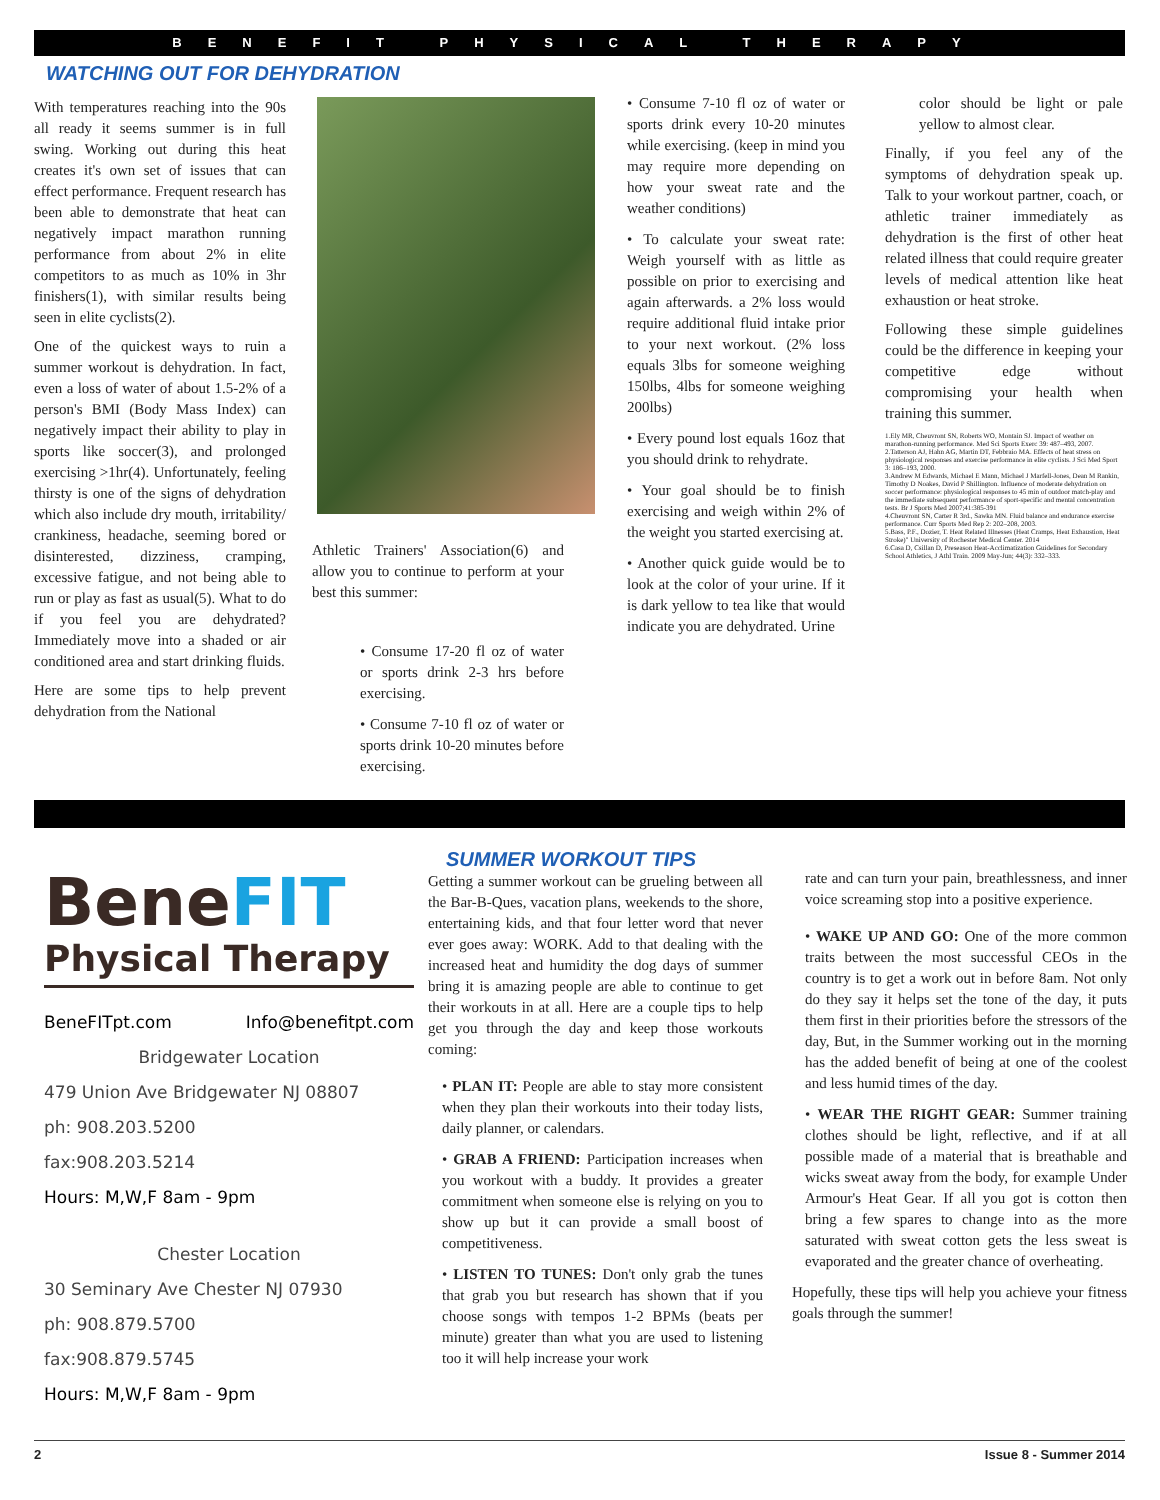BENEFIT PHYSICAL THERAPY
WATCHING OUT FOR DEHYDRATION
With temperatures reaching into the 90s all ready it seems summer is in full swing. Working out during this heat creates it's own set of issues that can effect performance. Frequent research has been able to demonstrate that heat can negatively impact marathon running performance from about 2% in elite competitors to as much as 10% in 3hr finishers(1), with similar results being seen in elite cyclists(2).
One of the quickest ways to ruin a summer workout is dehydration. In fact, even a loss of water of about 1.5-2% of a person's BMI (Body Mass Index) can negatively impact their ability to play in sports like soccer(3), and prolonged exercising >1hr(4). Unfortunately, feeling thirsty is one of the signs of dehydration which also include dry mouth, irritability/ crankiness, headache, seeming bored or disinterested, dizziness, cramping, excessive fatigue, and not being able to run or play as fast as usual(5). What to do if you feel you are dehydrated? Immediately move into a shaded or air conditioned area and start drinking fluids.
Here are some tips to help prevent dehydration from the National
Athletic Trainers' Association(6) and allow you to continue to perform at your best this summer:
• Consume 17-20 fl oz of water or sports drink 2-3 hrs before exercising.
• Consume 7-10 fl oz of water or sports drink 10-20 minutes before exercising.
• Consume 7-10 fl oz of water or sports drink every 10-20 minutes while exercising. (keep in mind you may require more depending on how your sweat rate and the weather conditions)
• To calculate your sweat rate: Weigh yourself with as little as possible on prior to exercising and again afterwards. a 2% loss would require additional fluid intake prior to your next workout. (2% loss equals 3lbs for someone weighing 150lbs, 4lbs for someone weighing 200lbs)
• Every pound lost equals 16oz that you should drink to rehydrate.
• Your goal should be to finish exercising and weigh within 2% of the weight you started exercising at.
• Another quick guide would be to look at the color of your urine. If it is dark yellow to tea like that would indicate you are dehydrated. Urine
color should be light or pale yellow to almost clear.
Finally, if you feel any of the symptoms of dehydration speak up. Talk to your workout partner, coach, or athletic trainer immediately as dehydration is the first of other heat related illness that could require greater levels of medical attention like heat exhaustion or heat stroke.
Following these simple guidelines could be the difference in keeping your competitive edge without compromising your health when training this summer.
1.Ely MR, Cheuvront SN, Roberts WO, Montain SJ. Impact of weather on marathon-running performance. Med Sci Sports Exerc 39: 487–493, 2007.
2.Tatterson AJ, Hahn AG, Martin DT, Febbraio MA. Effects of heat stress on physiological responses and exercise performance in elite cyclists. J Sci Med Sport 3: 186–193, 2000.
3.Andrew M Edwards, Michael E Mann, Michael J Marfell-Jones, Dean M Rankin, Timothy D Noakes, David P Shillington. Influence of moderate dehydration on soccer performance: physiological responses to 45 min of outdoor match-play and the immediate subsequent performance of sport-specific and mental concentration tests. Br J Sports Med 2007;41:385-391
4.Cheuvront SN, Carter R 3rd., Sawka MN. Fluid balance and endurance exercise performance. Curr Sports Med Rep 2: 202–208, 2003.
5.Bass, P.F., Dozier, T. Heat Related Illnesses (Heat Cramps, Heat Exhaustion, Heat Stroke)" University of Rochester Medical Center. 2014
6.Casa D, Csillan D, Preseason Heat-Acclimatization Guidelines for Secondary School Athletics, J Athl Train. 2009 May-Jun; 44(3): 332–333.
BeneFIT
Physical Therapy
BeneFITpt.com Info@benefitpt.com
Bridgewater Location
479 Union Ave Bridgewater NJ 08807
ph: 908.203.5200
fax:908.203.5214
Hours: M,W,F 8am - 9pm
Chester Location
30 Seminary Ave Chester NJ 07930
ph: 908.879.5700
fax:908.879.5745
Hours: M,W,F 8am - 9pm
SUMMER WORKOUT TIPS
Getting a summer workout can be grueling between all the Bar-B-Ques, vacation plans, weekends to the shore, entertaining kids, and that four letter word that never ever goes away: WORK. Add to that dealing with the increased heat and humidity the dog days of summer bring it is amazing people are able to continue to get their workouts in at all. Here are a couple tips to help get you through the day and keep those workouts coming:
• PLAN IT: People are able to stay more consistent when they plan their workouts into their today lists, daily planner, or calendars.
• GRAB A FRIEND: Participation increases when you workout with a buddy. It provides a greater commitment when someone else is relying on you to show up but it can provide a small boost of competitiveness.
• LISTEN TO TUNES: Don't only grab the tunes that grab you but research has shown that if you choose songs with tempos 1-2 BPMs (beats per minute) greater than what you are used to listening too it will help increase your work
rate and can turn your pain, breathlessness, and inner voice screaming stop into a positive experience.
• WAKE UP AND GO: One of the more common traits between the most successful CEOs in the country is to get a work out in before 8am. Not only do they say it helps set the tone of the day, it puts them first in their priorities before the stressors of the day, But, in the Summer working out in the morning has the added benefit of being at one of the coolest and less humid times of the day.
• WEAR THE RIGHT GEAR: Summer training clothes should be light, reflective, and if at all possible made of a material that is breathable and wicks sweat away from the body, for example Under Armour's Heat Gear. If all you got is cotton then bring a few spares to change into as the more saturated with sweat cotton gets the less sweat is evaporated and the greater chance of overheating.
Hopefully, these tips will help you achieve your fitness goals through the summer!
2 Issue 8 - Summer 2014